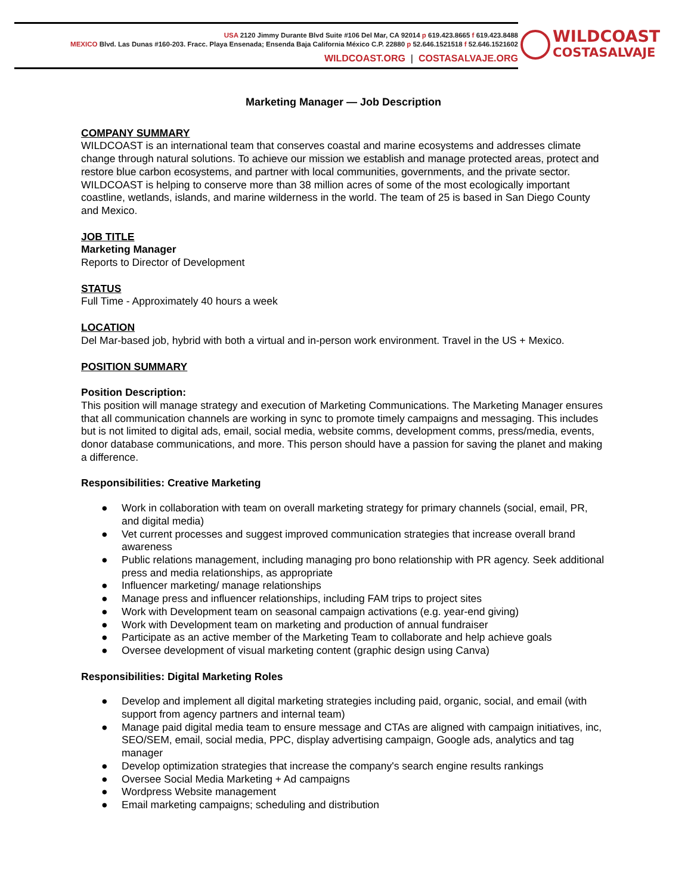USA 2120 Jimmy Durante Blvd Suite #106 Del Mar, CA 92014 p 619.423.8665 f 619.423.8488
MEXICO Blvd. Las Dunas #160-203. Fracc. Playa Ensenada; Ensenda Baja California México C.P. 22880 p 52.646.1521518 f 52.646.1521602
WILDCOAST.ORG | COSTASALVAJE.ORG
WILDCOAST
COSTASALVAJE
Marketing Manager — Job Description
COMPANY SUMMARY
WILDCOAST is an international team that conserves coastal and marine ecosystems and addresses climate change through natural solutions. To achieve our mission we establish and manage protected areas, protect and restore blue carbon ecosystems, and partner with local communities, governments, and the private sector. WILDCOAST is helping to conserve more than 38 million acres of some of the most ecologically important coastline, wetlands, islands, and marine wilderness in the world. The team of 25 is based in San Diego County and Mexico.
JOB TITLE
Marketing Manager
Reports to Director of Development
STATUS
Full Time - Approximately 40 hours a week
LOCATION
Del Mar-based job, hybrid with both a virtual and in-person work environment. Travel in the US + Mexico.
POSITION SUMMARY
Position Description:
This position will manage strategy and execution of Marketing Communications. The Marketing Manager ensures that all communication channels are working in sync to promote timely campaigns and messaging. This includes but is not limited to digital ads, email, social media, website comms, development comms, press/media, events, donor database communications, and more. This person should have a passion for saving the planet and making a difference.
Responsibilities: Creative Marketing
● Work in collaboration with team on overall marketing strategy for primary channels (social, email, PR, and digital media)
● Vet current processes and suggest improved communication strategies that increase overall brand awareness
● Public relations management, including managing pro bono relationship with PR agency. Seek additional press and media relationships, as appropriate
● Influencer marketing/ manage relationships
● Manage press and influencer relationships, including FAM trips to project sites
● Work with Development team on seasonal campaign activations (e.g. year-end giving)
● Work with Development team on marketing and production of annual fundraiser
● Participate as an active member of the Marketing Team to collaborate and help achieve goals
● Oversee development of visual marketing content (graphic design using Canva)
Responsibilities: Digital Marketing Roles
● Develop and implement all digital marketing strategies including paid, organic, social, and email (with support from agency partners and internal team)
● Manage paid digital media team to ensure message and CTAs are aligned with campaign initiatives, inc, SEO/SEM, email, social media, PPC, display advertising campaign, Google ads, analytics and tag manager
● Develop optimization strategies that increase the company's search engine results rankings
● Oversee Social Media Marketing + Ad campaigns
● Wordpress Website management
● Email marketing campaigns; scheduling and distribution